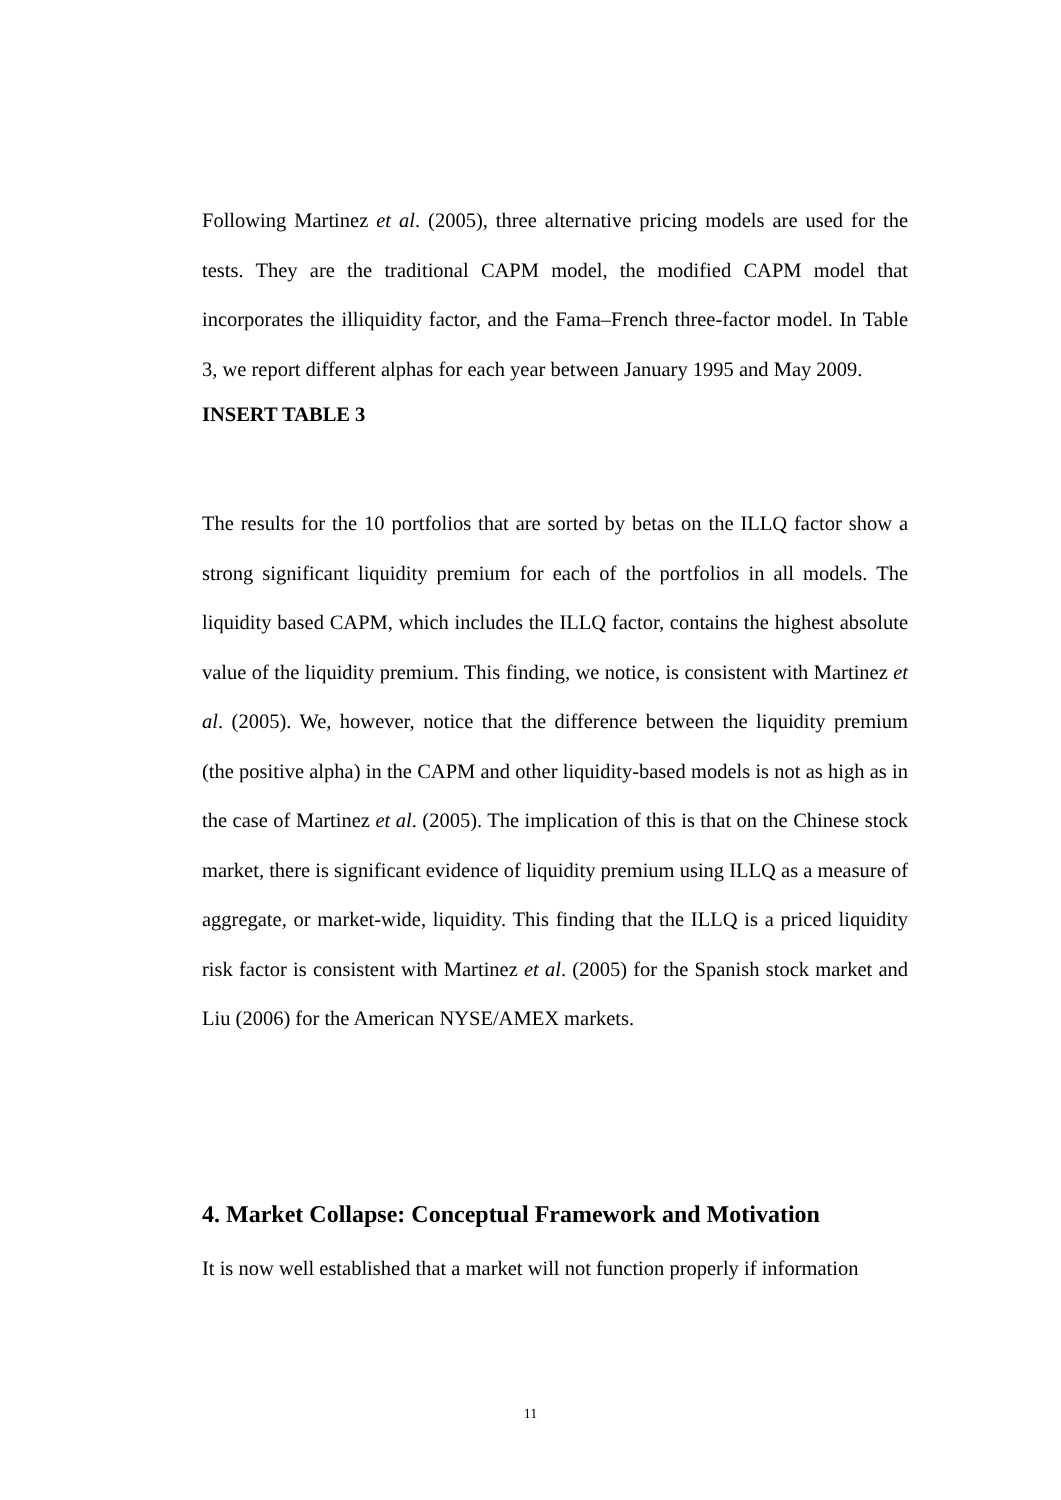Following Martinez et al. (2005), three alternative pricing models are used for the tests. They are the traditional CAPM model, the modified CAPM model that incorporates the illiquidity factor, and the Fama–French three-factor model. In Table 3, we report different alphas for each year between January 1995 and May 2009.
INSERT TABLE 3
The results for the 10 portfolios that are sorted by betas on the ILLQ factor show a strong significant liquidity premium for each of the portfolios in all models. The liquidity based CAPM, which includes the ILLQ factor, contains the highest absolute value of the liquidity premium. This finding, we notice, is consistent with Martinez et al. (2005). We, however, notice that the difference between the liquidity premium (the positive alpha) in the CAPM and other liquidity-based models is not as high as in the case of Martinez et al. (2005). The implication of this is that on the Chinese stock market, there is significant evidence of liquidity premium using ILLQ as a measure of aggregate, or market-wide, liquidity. This finding that the ILLQ is a priced liquidity risk factor is consistent with Martinez et al. (2005) for the Spanish stock market and Liu (2006) for the American NYSE/AMEX markets.
4. Market Collapse: Conceptual Framework and Motivation
It is now well established that a market will not function properly if information
11